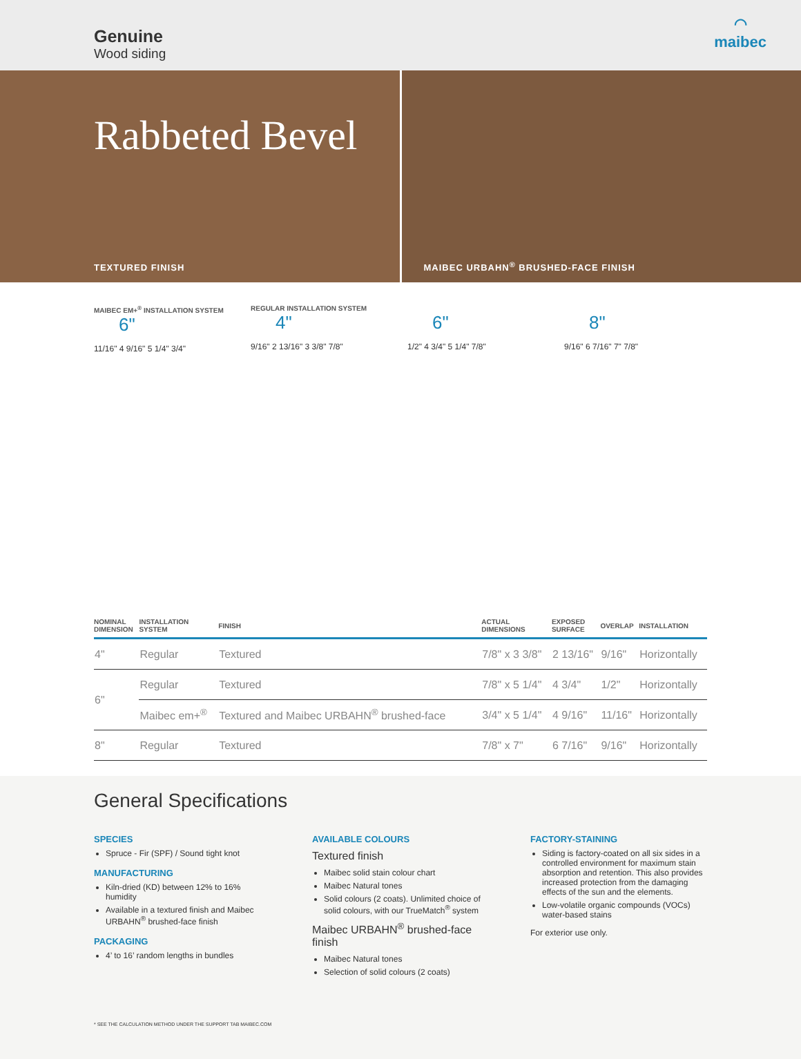Genuine
Wood siding
◠
maibec
Rabbeted Bevel
TEXTURED FINISH
MAIBEC URBAHN<sup>®</sup> BRUSHED-FACE FINISH
MAIBEC EM+<sup>®</sup> INSTALLATION SYSTEM
6"
11/16" 4 9/16" 5 1/4" 3/4"
REGULAR INSTALLATION SYSTEM
4"
9/16" 2 13/16" 3 3/8" 7/8"
6"
1/2" 4 3/4" 5 1/4" 7/8"
8"
9/16" 6 7/16" 7" 7/8"
| NOMINAL DIMENSION | INSTALLATION SYSTEM | FINISH | ACTUAL DIMENSIONS | EXPOSED SURFACE | OVERLAP | INSTALLATION |
| --- | --- | --- | --- | --- | --- | --- |
| 4" | Regular | Textured | 7/8" x 3 3/8" | 2 13/16" | 9/16" | Horizontally |
| 6" | Regular | Textured | 7/8" x 5 1/4" | 4 3/4" | 1/2" | Horizontally |
| | Maibec em+<sup>®</sup> | Textured and Maibec URBAHN<sup>®</sup> brushed-face | 3/4" x 5 1/4" | 4 9/16" | 11/16" | Horizontally |
| 8" | Regular | Textured | 7/8" x 7" | 6 7/16" | 9/16" | Horizontally |
General Specifications
SPECIES
Spruce - Fir (SPF) / Sound tight knot
MANUFACTURING
Kiln-dried (KD) between 12% to 16% humidity
Available in a textured finish and Maibec URBAHN<sup>®</sup> brushed-face finish
PACKAGING
4’ to 16’ random lengths in bundles
AVAILABLE COLOURS
Textured finish
Maibec solid stain colour chart
Maibec Natural tones
Solid colours (2 coats). Unlimited choice of solid colours, with our TrueMatch<sup>®</sup> system
Maibec URBAHN<sup>®</sup> brushed-face finish
Maibec Natural tones
Selection of solid colours (2 coats)
FACTORY-STAINING
Siding is factory-coated on all six sides in a controlled environment for maximum stain absorption and retention. This also provides increased protection from the damaging effects of the sun and the elements.
Low-volatile organic compounds (VOCs) water-based stains
For exterior use only.
* SEE THE CALCULATION METHOD UNDER THE SUPPORT TAB MAIBEC.COM